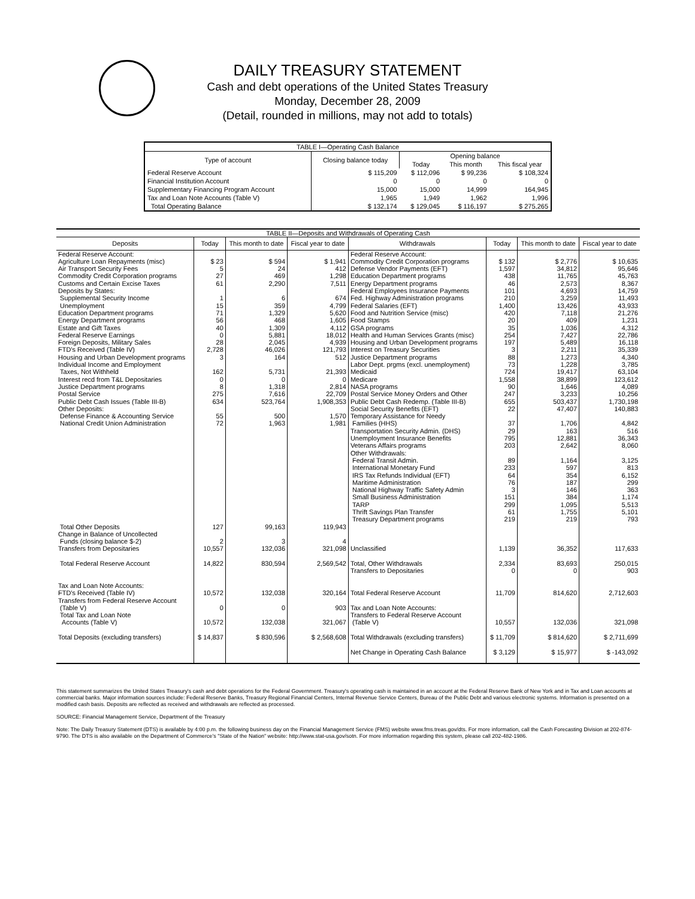DAILY TREASURY STATEMENT
Cash and debt operations of the United States Treasury
Monday, December 28, 2009
(Detail, rounded in millions, may not add to totals)
| TABLE I—Operating Cash Balance | | | | |
| Type of account | Closing balance today | Opening balance | | |
| | | Today | This month | This fiscal year |
| Federal Reserve Account | $ 115,209 | $ 112,096 | $ 99,236 | $ 108,324 |
| Financial Institution Account | 0 | 0 | 0 | 0 |
| Supplementary Financing Program Account | 15,000 | 15,000 | 14,999 | 164,945 |
| Tax and Loan Note Accounts (Table V) | 1,965 | 1,949 | 1,962 | 1,996 |
| Total Operating Balance | $ 132,174 | $ 129,045 | $ 116,197 | $ 275,265 |
| TABLE II—Deposits and Withdrawals of Operating Cash | | | | | | | |
| Deposits | Today | This month to date | Fiscal year to date | Withdrawals | Today | This month to date | Fiscal year to date |
| Federal Reserve Account: Agriculture Loan Repayments (misc) Air Transport Security Fees Commodity Credit Corporation programs Customs and Certain Excise Taxes Deposits by States: Supplemental Security Income Unemployment Education Department programs Energy Department programs Estate and Gift Taxes Federal Reserve Earnings Foreign Deposits, Military Sales FTD's Received (Table IV) Housing and Urban Development programs Individual Income and Employment Taxes, Not Withheld Interest recd from T&L Depositaries Justice Department programs Postal Service Public Debt Cash Issues (Table III-B) Other Deposits: Defense Finance & Accounting Service National Credit Union Administration | $ 23 5 27 61 1 15 71 56 40 0 28 2,728 3 162 0 8 275 634 55 72 | $ 594 24 469 2,290 6 359 1,329 468 1,309 5,881 2,045 46,026 164 5,731 0 1,318 7,616 523,764 500 1,963 | $ 1,941 412 1,298 7,511 674 4,799 5,620 1,605 4,112 18,012 4,939 121,793 512 21,393 0 2,814 22,709 1,908,353 1,570 1,981 | Federal Reserve Account: Commodity Credit Corporation programs Defense Vendor Payments (EFT) Education Department programs Energy Department programs Federal Employees Insurance Payments Fed. Highway Administration programs Federal Salaries (EFT) Food and Nutrition Service (misc) Food Stamps GSA programs Health and Human Services Grants (misc) Housing and Urban Development programs Interest on Treasury Securities Justice Department programs Labor Dept. prgms (excl. unemployment) Medicaid Medicare NASA programs Postal Service Money Orders and Other Public Debt Cash Redemp. (Table III-B) Social Security Benefits (EFT) Temporary Assistance for Needy Families (HHS) Transportation Security Admin. (DHS) Unemployment Insurance Benefits Veterans Affairs programs Other Withdrawals: Federal Transit Admin. International Monetary Fund IRS Tax Refunds Individual (EFT) Maritime Administration National Highway Traffic Safety Admin Small Business Administration TARP Thrift Savings Plan Transfer Treasury Department programs | $ 132 1,597 438 46 101 210 1,400 420 20 35 254 197 3 88 73 724 1,558 90 247 655 22 37 29 795 203 89 233 64 76 3 151 299 61 219 | $ 2,776 34,812 11,765 2,573 4,693 3,259 13,426 7,118 409 1,036 7,427 5,489 2,211 1,273 1,228 19,417 38,899 1,646 3,233 503,437 47,407 1,706 163 12,881 2,642 1,164 597 354 187 146 384 1,095 1,755 219 | $ 10,635 95,646 45,763 8,367 14,759 11,493 43,933 21,276 1,231 4,312 22,786 16,118 35,339 4,340 3,785 63,104 123,612 4,089 10,256 1,730,198 140,883 4,842 516 36,343 8,060 3,125 813 6,152 299 363 1,174 5,513 5,101 793 |
| Total Other Deposits Change in Balance of Uncollected Funds (closing balance $-2) Transfers from Depositaries | 127 2 10,557 | 99,163 3 132,036 | 119,943 4 321,098 | Unclassified | 1,139 | 36,352 | 117,633 |
| Total Federal Reserve Account | 14,822 | 830,594 | 2,569,542 | Total, Other Withdrawals Transfers to Depositaries | 2,334 0 | 83,693 0 | 250,015 903 |
| Tax and Loan Note Accounts: FTD's Received (Table IV) Transfers from Federal Reserve Account (Table V) Total Tax and Loan Note Accounts (Table V) | 10,572 0 10,572 | 132,038 0 132,038 | 320,164 903 321,067 | Total Federal Reserve Account Tax and Loan Note Accounts: Transfers to Federal Reserve Account (Table V) | 11,709 10,557 | 814,620 132,036 | 2,712,603 321,098 |
| Total Deposits (excluding transfers) | $ 14,837 | $ 830,596 | $ 2,568,608 | Total Withdrawals (excluding transfers) | $ 11,709 | $ 814,620 | $ 2,711,699 |
| | | | | Net Change in Operating Cash Balance | $ 3,129 | $ 15,977 | $ -143,092 |
This statement summarizes the United States Treasury's cash and debt operations for the Federal Government. Treasury's operating cash is maintained in an account at the Federal Reserve Bank of New York and in Tax and Loan accounts at commercial banks. Major information sources include: Federal Reserve Banks, Treasury Regional Financial Centers, Internal Revenue Service Centers, Bureau of the Public Debt and various electronic systems. Information is presented on a modified cash basis. Deposits are reflected as received and withdrawals are reflected as processed.
SOURCE: Financial Management Service, Department of the Treasury
Note: The Daily Treasury Statement (DTS) is available by 4:00 p.m. the following business day on the Financial Management Service (FMS) website www.fms.treas.gov/dts. For more information, call the Cash Forecasting Division at 202-874-9790. The DTS is also available on the Department of Commerce's "State of the Nation" website: http://www.stat-usa.gov/sotn. For more information regarding this system, please call 202-482-1986.